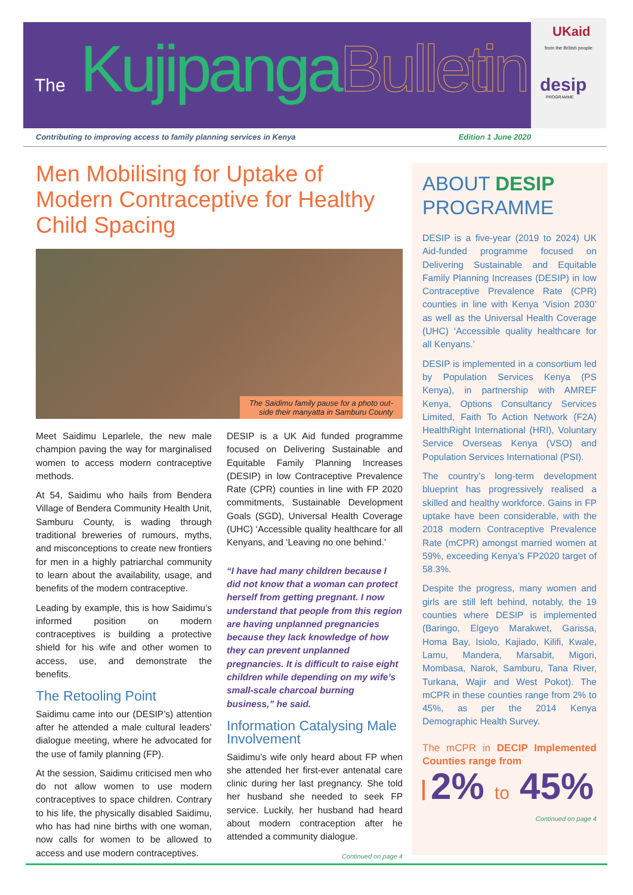UKaid
from the British people
desip
PROGRAMME
The Kujipanga Bulletin
Contributing to improving access to family planning services in Kenya Edition 1 June 2020
Men Mobilising for Uptake of Modern Contraceptive for Healthy Child Spacing
The Saidimu family pause for a photo out-
side their manyatta in Samburu County
Meet Saidimu Leparlele, the new male champion paving the way for marginalised women to access modern contraceptive methods.
At 54, Saidimu who hails from Bendera Village of Bendera Community Health Unit, Samburu County, is wading through traditional breweries of rumours, myths, and misconceptions to create new frontiers for men in a highly patriarchal community to learn about the availability, usage, and benefits of the modern contraceptive.
Leading by example, this is how Saidimu’s informed position on modern contraceptives is building a protective shield for his wife and other women to access, use, and demonstrate the benefits.
The Retooling Point
Saidimu came into our (DESIP’s) attention after he attended a male cultural leaders’ dialogue meeting, where he advocated for the use of family planning (FP).
At the session, Saidimu criticised men who do not allow women to use modern contraceptives to space children. Contrary to his life, the physically disabled Saidimu, who has had nine births with one woman, now calls for women to be allowed to access and use modern contraceptives.
DESIP is a UK Aid funded programme focused on Delivering Sustainable and Equitable Family Planning Increases (DESIP) in low Contraceptive Prevalence Rate (CPR) counties in line with FP 2020 commitments, Sustainable Development Goals (SGD), Universal Health Coverage (UHC) ‘Accessible quality healthcare for all Kenyans, and ‘Leaving no one behind.’
“I have had many children because I did not know that a woman can protect herself from getting pregnant. I now understand that people from this region are having unplanned pregnancies because they lack knowledge of how they can prevent unplanned pregnancies. It is difficult to raise eight children while depending on my wife’s small-scale charcoal burning business,” he said.
Information Catalysing Male Involvement
Saidimu’s wife only heard about FP when she attended her first-ever antenatal care clinic during her last pregnancy. She told her husband she needed to seek FP service. Luckily, her husband had heard about modern contraception after he attended a community dialogue.
Continued on page 4
ABOUT DESIP PROGRAMME
DESIP is a five-year (2019 to 2024) UK Aid-funded programme focused on Delivering Sustainable and Equitable Family Planning Increases (DESIP) in low Contraceptive Prevalence Rate (CPR) counties in line with Kenya ‘Vision 2030’ as well as the Universal Health Coverage (UHC) ‘Accessible quality healthcare for all Kenyans.’
DESIP is implemented in a consortium led by Population Services Kenya (PS Kenya), in partnership with AMREF Kenya, Options Consultancy Services Limited, Faith To Action Network (F2A) HealthRight International (HRI), Voluntary Service Overseas Kenya (VSO) and Population Services International (PSI).
The country’s long-term development blueprint has progressively realised a skilled and healthy workforce. Gains in FP uptake have been considerable, with the 2018 modern Contraceptive Prevalence Rate (mCPR) amongst married women at 59%, exceeding Kenya’s FP2020 target of 58.3%.
Despite the progress, many women and girls are still left behind, notably, the 19 counties where DESIP is implemented (Baringo, Elgeyo Marakwet, Garissa, Homa Bay, Isiolo, Kajiado, Kilifi, Kwale, Lamu, Mandera, Marsabit, Migori, Mombasa, Narok, Samburu, Tana River, Turkana, Wajir and West Pokot). The mCPR in these counties range from 2% to 45%, as per the 2014 Kenya Demographic Health Survey.
The mCPR in DECIP Implemented Counties range from
2% to 45%
Continued on page 4